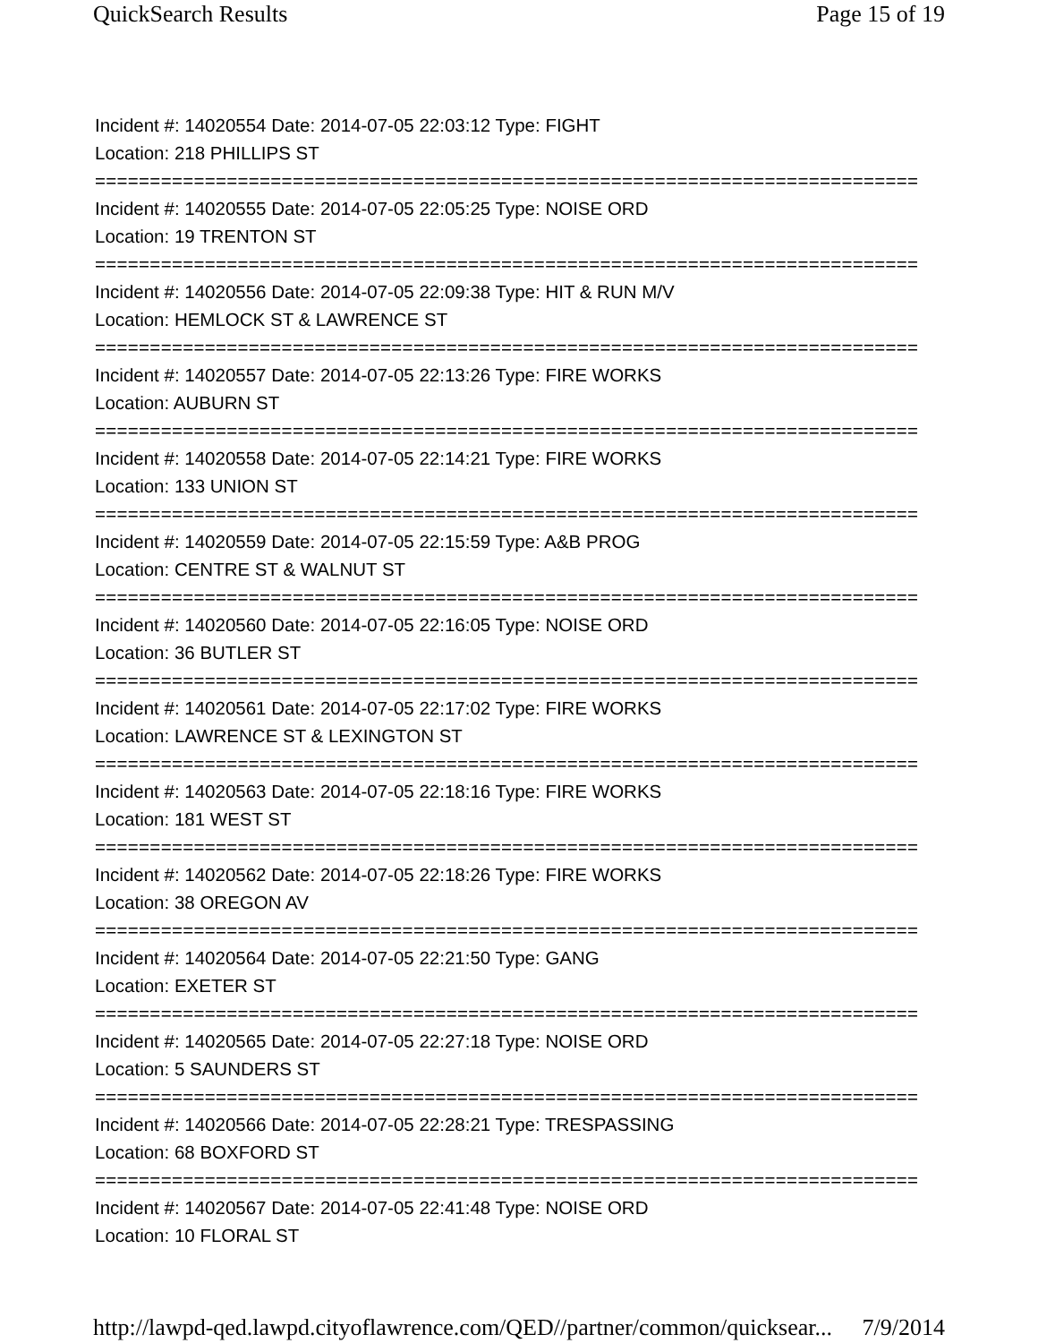QuickSearch Results Page 15 of 19
Incident #: 14020554 Date: 2014-07-05 22:03:12 Type: FIGHT
Location: 218 PHILLIPS ST
===========================================================================
Incident #: 14020555 Date: 2014-07-05 22:05:25 Type: NOISE ORD
Location: 19 TRENTON ST
===========================================================================
Incident #: 14020556 Date: 2014-07-05 22:09:38 Type: HIT & RUN M/V
Location: HEMLOCK ST & LAWRENCE ST
===========================================================================
Incident #: 14020557 Date: 2014-07-05 22:13:26 Type: FIRE WORKS
Location: AUBURN ST
===========================================================================
Incident #: 14020558 Date: 2014-07-05 22:14:21 Type: FIRE WORKS
Location: 133 UNION ST
===========================================================================
Incident #: 14020559 Date: 2014-07-05 22:15:59 Type: A&B PROG
Location: CENTRE ST & WALNUT ST
===========================================================================
Incident #: 14020560 Date: 2014-07-05 22:16:05 Type: NOISE ORD
Location: 36 BUTLER ST
===========================================================================
Incident #: 14020561 Date: 2014-07-05 22:17:02 Type: FIRE WORKS
Location: LAWRENCE ST & LEXINGTON ST
===========================================================================
Incident #: 14020563 Date: 2014-07-05 22:18:16 Type: FIRE WORKS
Location: 181 WEST ST
===========================================================================
Incident #: 14020562 Date: 2014-07-05 22:18:26 Type: FIRE WORKS
Location: 38 OREGON AV
===========================================================================
Incident #: 14020564 Date: 2014-07-05 22:21:50 Type: GANG
Location: EXETER ST
===========================================================================
Incident #: 14020565 Date: 2014-07-05 22:27:18 Type: NOISE ORD
Location: 5 SAUNDERS ST
===========================================================================
Incident #: 14020566 Date: 2014-07-05 22:28:21 Type: TRESPASSING
Location: 68 BOXFORD ST
===========================================================================
Incident #: 14020567 Date: 2014-07-05 22:41:48 Type: NOISE ORD
Location: 10 FLORAL ST
http://lawpd-qed.lawpd.cityoflawrence.com/QED//partner/common/quicksear... 7/9/2014